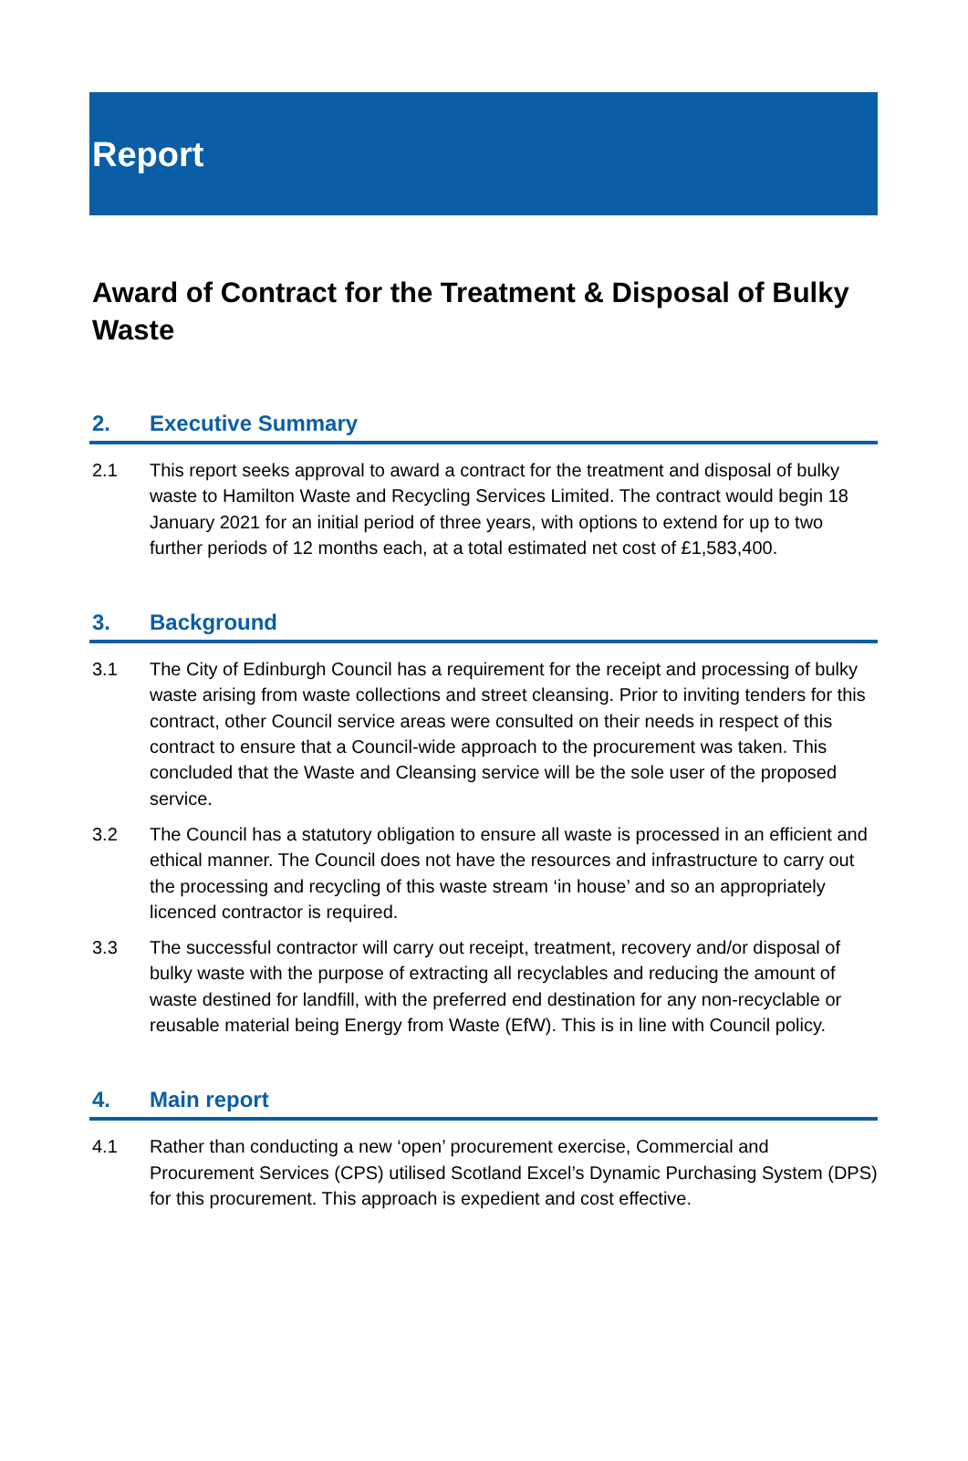Report
Award of Contract for the Treatment & Disposal of Bulky Waste
2. Executive Summary
2.1 This report seeks approval to award a contract for the treatment and disposal of bulky waste to Hamilton Waste and Recycling Services Limited. The contract would begin 18 January 2021 for an initial period of three years, with options to extend for up to two further periods of 12 months each, at a total estimated net cost of £1,583,400.
3. Background
3.1 The City of Edinburgh Council has a requirement for the receipt and processing of bulky waste arising from waste collections and street cleansing. Prior to inviting tenders for this contract, other Council service areas were consulted on their needs in respect of this contract to ensure that a Council-wide approach to the procurement was taken. This concluded that the Waste and Cleansing service will be the sole user of the proposed service.
3.2 The Council has a statutory obligation to ensure all waste is processed in an efficient and ethical manner. The Council does not have the resources and infrastructure to carry out the processing and recycling of this waste stream ‘in house’ and so an appropriately licenced contractor is required.
3.3 The successful contractor will carry out receipt, treatment, recovery and/or disposal of bulky waste with the purpose of extracting all recyclables and reducing the amount of waste destined for landfill, with the preferred end destination for any non-recyclable or reusable material being Energy from Waste (EfW). This is in line with Council policy.
4. Main report
4.1 Rather than conducting a new ‘open’ procurement exercise, Commercial and Procurement Services (CPS) utilised Scotland Excel’s Dynamic Purchasing System (DPS) for this procurement. This approach is expedient and cost effective.